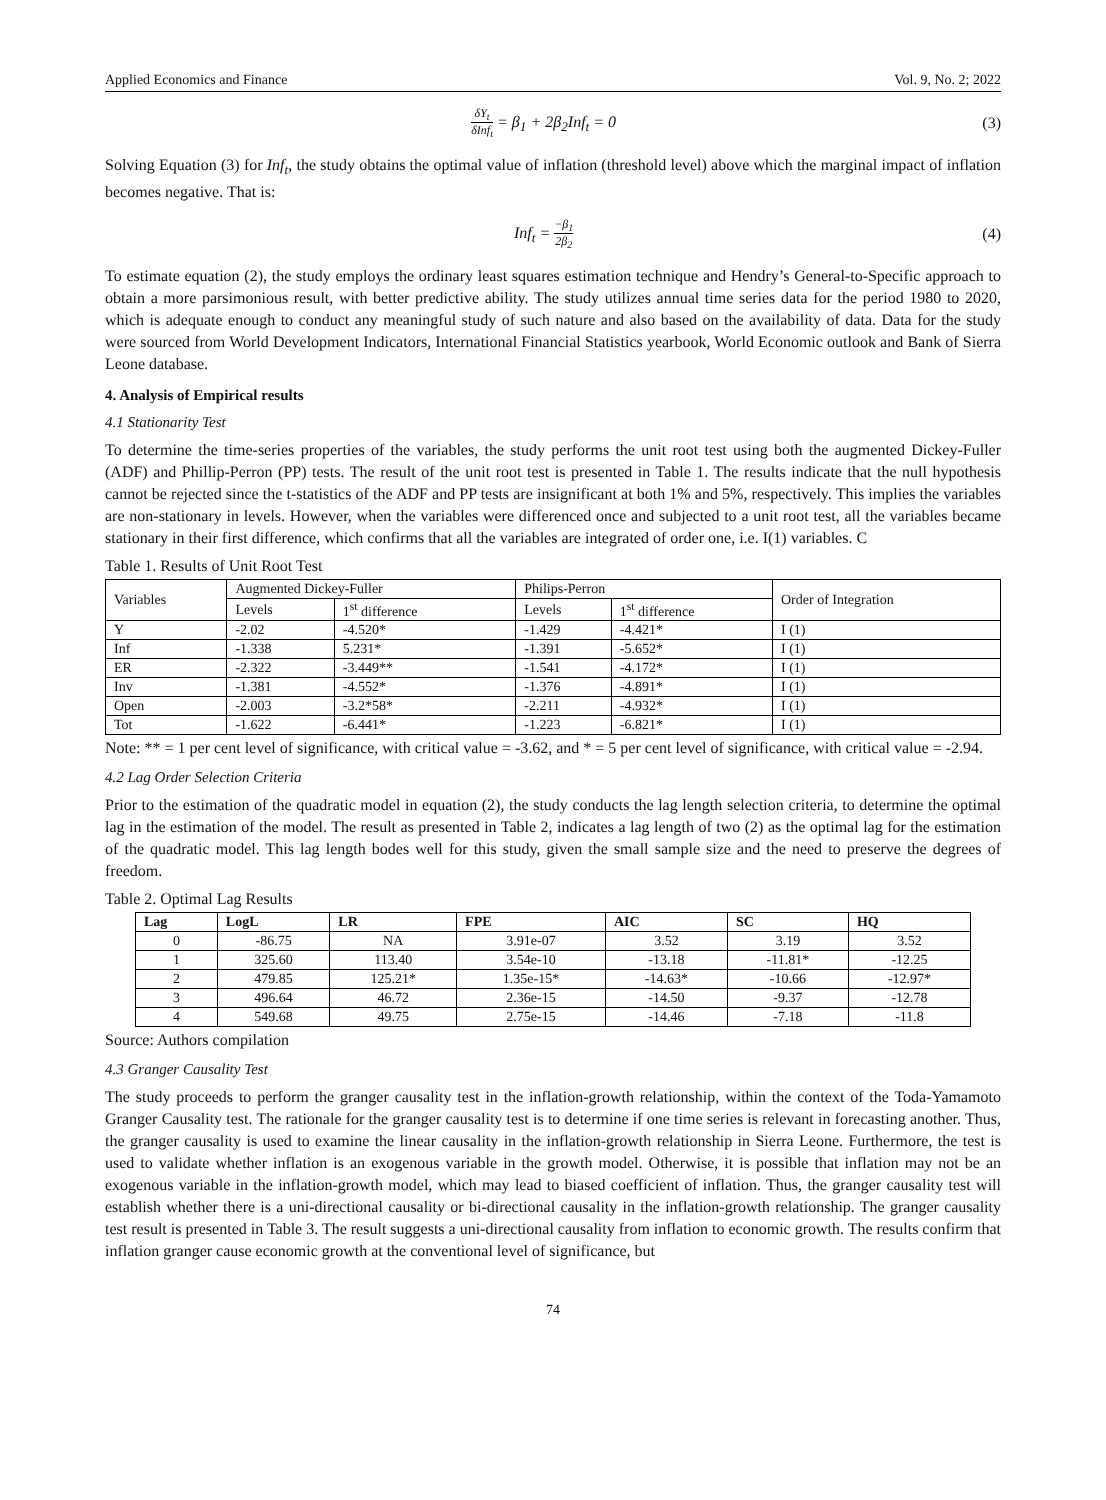Applied Economics and Finance Vol. 9, No. 2; 2022
δY<sub>t</sub> δInf<sub>t</sub> = β<sub>1</sub> + 2β<sub>2</sub>Inf<sub>t</sub> = 0 (3)
Solving Equation (3) for Inf<sub>t</sub>, the study obtains the optimal value of inflation (threshold level) above which the marginal impact of inflation becomes negative. That is:
Inf<sub>t</sub> = −β<sub>1</sub> 2β<sub>2</sub>
(4)
To estimate equation (2), the study employs the ordinary least squares estimation technique and Hendry’s General-to-Specific approach to obtain a more parsimonious result, with better predictive ability. The study utilizes annual time series data for the period 1980 to 2020, which is adequate enough to conduct any meaningful study of such nature and also based on the availability of data. Data for the study were sourced from World Development Indicators, International Financial Statistics yearbook, World Economic outlook and Bank of Sierra Leone database.
4. Analysis of Empirical results
4.1 Stationarity Test
To determine the time-series properties of the variables, the study performs the unit root test using both the augmented Dickey-Fuller (ADF) and Phillip-Perron (PP) tests. The result of the unit root test is presented in Table 1. The results indicate that the null hypothesis cannot be rejected since the t-statistics of the ADF and PP tests are insignificant at both 1% and 5%, respectively. This implies the variables are non-stationary in levels. However, when the variables were differenced once and subjected to a unit root test, all the variables became stationary in their first difference, which confirms that all the variables are integrated of order one, i.e. I(1) variables. C
Table 1. Results of Unit Root Test
| Variables | Augmented Dickey-Fuller | | Philips-Perron | | Order of Integration |
| | Levels | 1<sup>st</sup> difference | Levels | 1<sup>st</sup> difference | |
| Y | -2.02 | -4.520* | -1.429 | -4.421* | I (1) |
| Inf | -1.338 | 5.231* | -1.391 | -5.652* | I (1) |
| ER | -2.322 | -3.449** | -1.541 | -4.172* | I (1) |
| Inv | -1.381 | -4.552* | -1.376 | -4.891* | I (1) |
| Open | -2.003 | -3.2*58* | -2.211 | -4.932* | I (1) |
| Tot | -1.622 | -6.441* | -1.223 | -6.821* | I (1) |
Note: ** = 1 per cent level of significance, with critical value = -3.62, and * = 5 per cent level of significance, with critical value = -2.94.
4.2 Lag Order Selection Criteria
Prior to the estimation of the quadratic model in equation (2), the study conducts the lag length selection criteria, to determine the optimal lag in the estimation of the model. The result as presented in Table 2, indicates a lag length of two (2) as the optimal lag for the estimation of the quadratic model. This lag length bodes well for this study, given the small sample size and the need to preserve the degrees of freedom.
Table 2. Optimal Lag Results
| Lag | LogL | LR | FPE | AIC | SC | HQ |
| --- | --- | --- | --- | --- | --- | --- |
| 0 | -86.75 | NA | 3.91e-07 | 3.52 | 3.19 | 3.52 |
| 1 | 325.60 | 113.40 | 3.54e-10 | -13.18 | -11.81* | -12.25 |
| 2 | 479.85 | 125.21* | 1.35e-15* | -14.63* | -10.66 | -12.97* |
| 3 | 496.64 | 46.72 | 2.36e-15 | -14.50 | -9.37 | -12.78 |
| 4 | 549.68 | 49.75 | 2.75e-15 | -14.46 | -7.18 | -11.8 |
Source: Authors compilation
4.3 Granger Causality Test
The study proceeds to perform the granger causality test in the inflation-growth relationship, within the context of the Toda-Yamamoto Granger Causality test. The rationale for the granger causality test is to determine if one time series is relevant in forecasting another. Thus, the granger causality is used to examine the linear causality in the inflation-growth relationship in Sierra Leone. Furthermore, the test is used to validate whether inflation is an exogenous variable in the growth model. Otherwise, it is possible that inflation may not be an exogenous variable in the inflation-growth model, which may lead to biased coefficient of inflation. Thus, the granger causality test will establish whether there is a uni-directional causality or bi-directional causality in the inflation-growth relationship. The granger causality test result is presented in Table 3. The result suggests a uni-directional causality from inflation to economic growth. The results confirm that inflation granger cause economic growth at the conventional level of significance, but
74